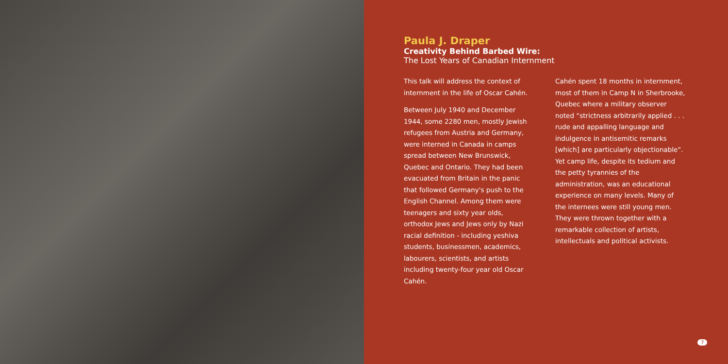Paula J. Draper
Creativity Behind Barbed Wire:
The Lost Years of Canadian Internment
This talk will address the context of internment in the life of Oscar Cahén.
Between July 1940 and December 1944, some 2280 men, mostly Jewish refugees from Austria and Germany, were interned in Canada in camps spread between New Brunswick, Quebec and Ontario. They had been evacuated from Britain in the panic that followed Germany's push to the English Channel. Among them were teenagers and sixty year olds, orthodox Jews and Jews only by Nazi racial definition - including yeshiva students, businessmen, academics, labourers, scientists, and artists including twenty-four year old Oscar Cahén.
Cahén spent 18 months in internment, most of them in Camp N in Sherbrooke, Quebec where a military observer noted “strictness arbitrarily applied . . . rude and appalling language and indulgence in antisemitic remarks [which] are particularly objectionable”. Yet camp life, despite its tedium and the petty tyrannies of the administration, was an educational experience on many levels. Many of the internees were still young men. They were thrown together with a remarkable collection of artists, intellectuals and political activists.
7